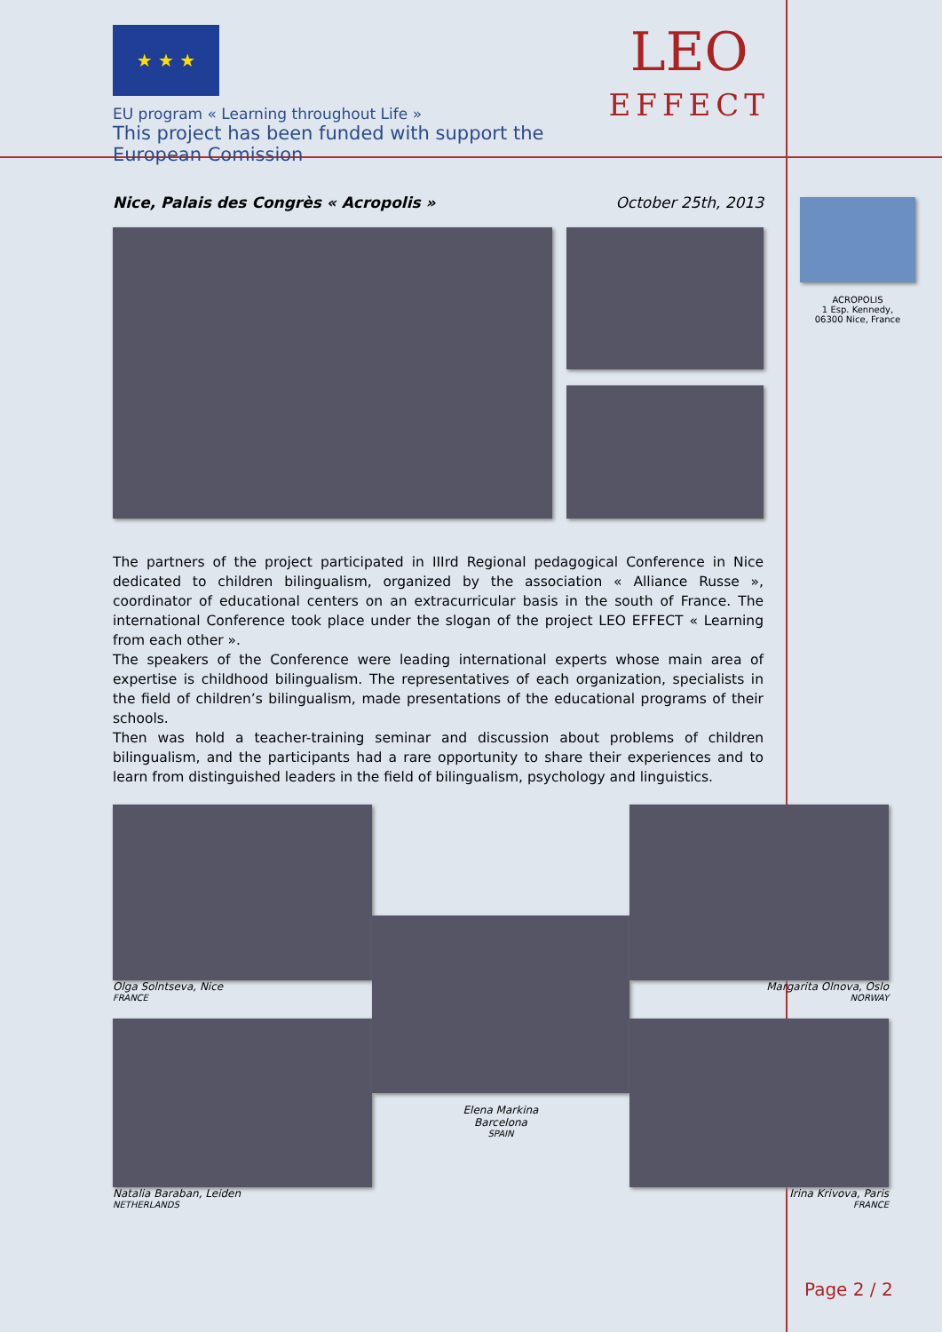LEO
EFFECT
★ ★ ★
EU program « Learning throughout Life »
This project has been funded with support the European Comission
Nice, Palais des Congrès « Acropolis » October 25th, 2013
The partners of the project participated in IIIrd Regional pedagogical Conference in Nice dedicated to children bilingualism, organized by the association « Alliance Russe », coordinator of educational centers on an extracurricular basis in the south of France. The international Conference took place under the slogan of the project LEO EFFECT « Learning from each other ».
The speakers of the Conference were leading international experts whose main area of expertise is childhood bilingualism. The representatives of each organization, specialists in the field of children’s bilingualism, made presentations of the educational programs of their schools.
Then was hold a teacher-training seminar and discussion about problems of children bilingualism, and the participants had a rare opportunity to share their experiences and to learn from distinguished leaders in the field of bilingualism, psychology and linguistics.
Olga Solntseva, Nice
FRANCE
Natalia Baraban, Leiden
NETHERLANDS
Elena Markina
Barcelona
SPAIN
Margarita Olnova, Oslo
NORWAY
Irina Krivova, Paris
FRANCE
ACROPOLIS
1 Esp. Kennedy,
06300 Nice, France
Page 2 / 2